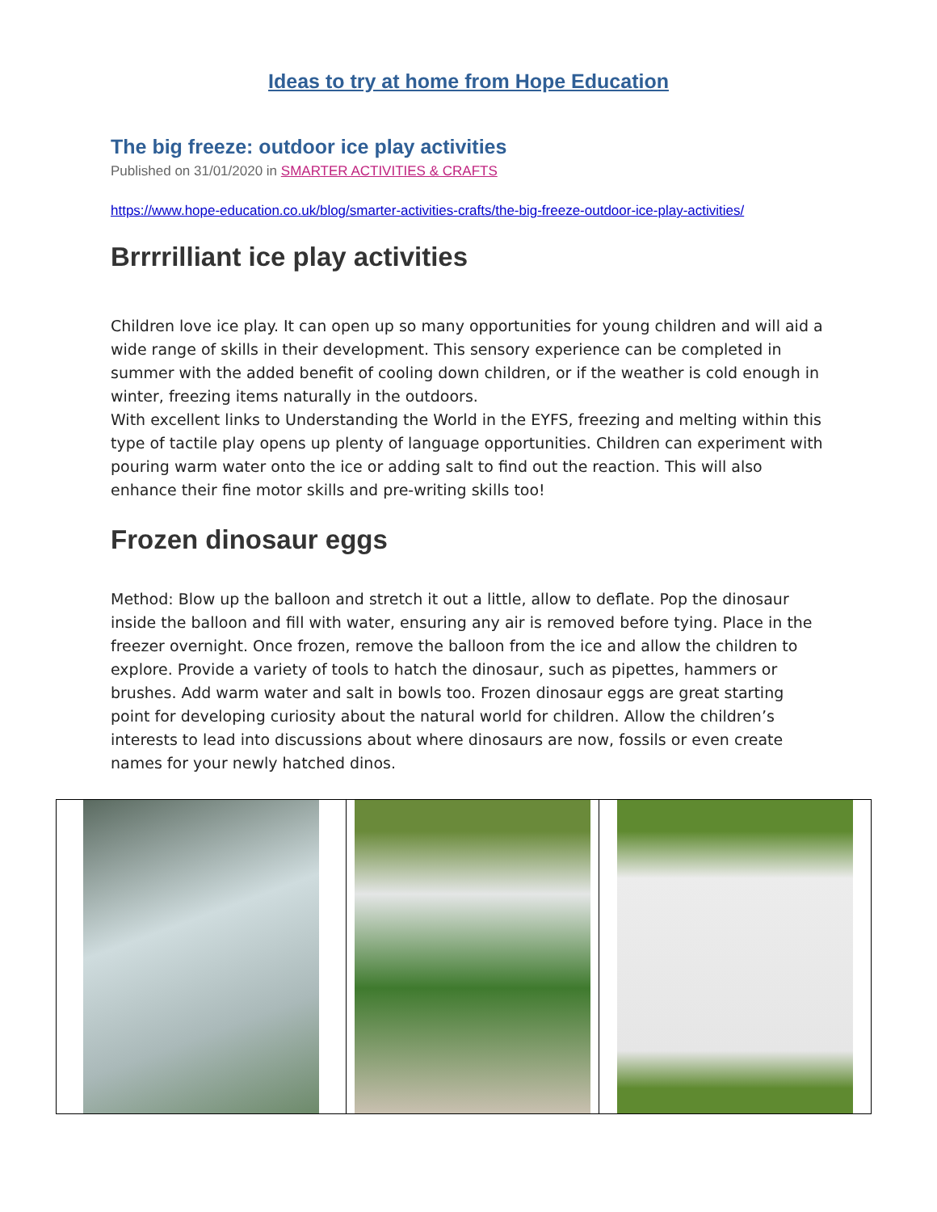Ideas to try at home from Hope Education
The big freeze: outdoor ice play activities
Published on 31/01/2020 in SMARTER ACTIVITIES & CRAFTS
https://www.hope-education.co.uk/blog/smarter-activities-crafts/the-big-freeze-outdoor-ice-play-activities/
Brrrrilliant ice play activities
Children love ice play. It can open up so many opportunities for young children and will aid a wide range of skills in their development. This sensory experience can be completed in summer with the added benefit of cooling down children, or if the weather is cold enough in winter, freezing items naturally in the outdoors.
With excellent links to Understanding the World in the EYFS, freezing and melting within this type of tactile play opens up plenty of language opportunities. Children can experiment with pouring warm water onto the ice or adding salt to find out the reaction. This will also enhance their fine motor skills and pre-writing skills too!
Frozen dinosaur eggs
Method: Blow up the balloon and stretch it out a little, allow to deflate. Pop the dinosaur inside the balloon and fill with water, ensuring any air is removed before tying. Place in the freezer overnight. Once frozen, remove the balloon from the ice and allow the children to explore. Provide a variety of tools to hatch the dinosaur, such as pipettes, hammers or brushes. Add warm water and salt in bowls too. Frozen dinosaur eggs are great starting point for developing curiosity about the natural world for children. Allow the children’s interests to lead into discussions about where dinosaurs are now, fossils or even create names for your newly hatched dinos.